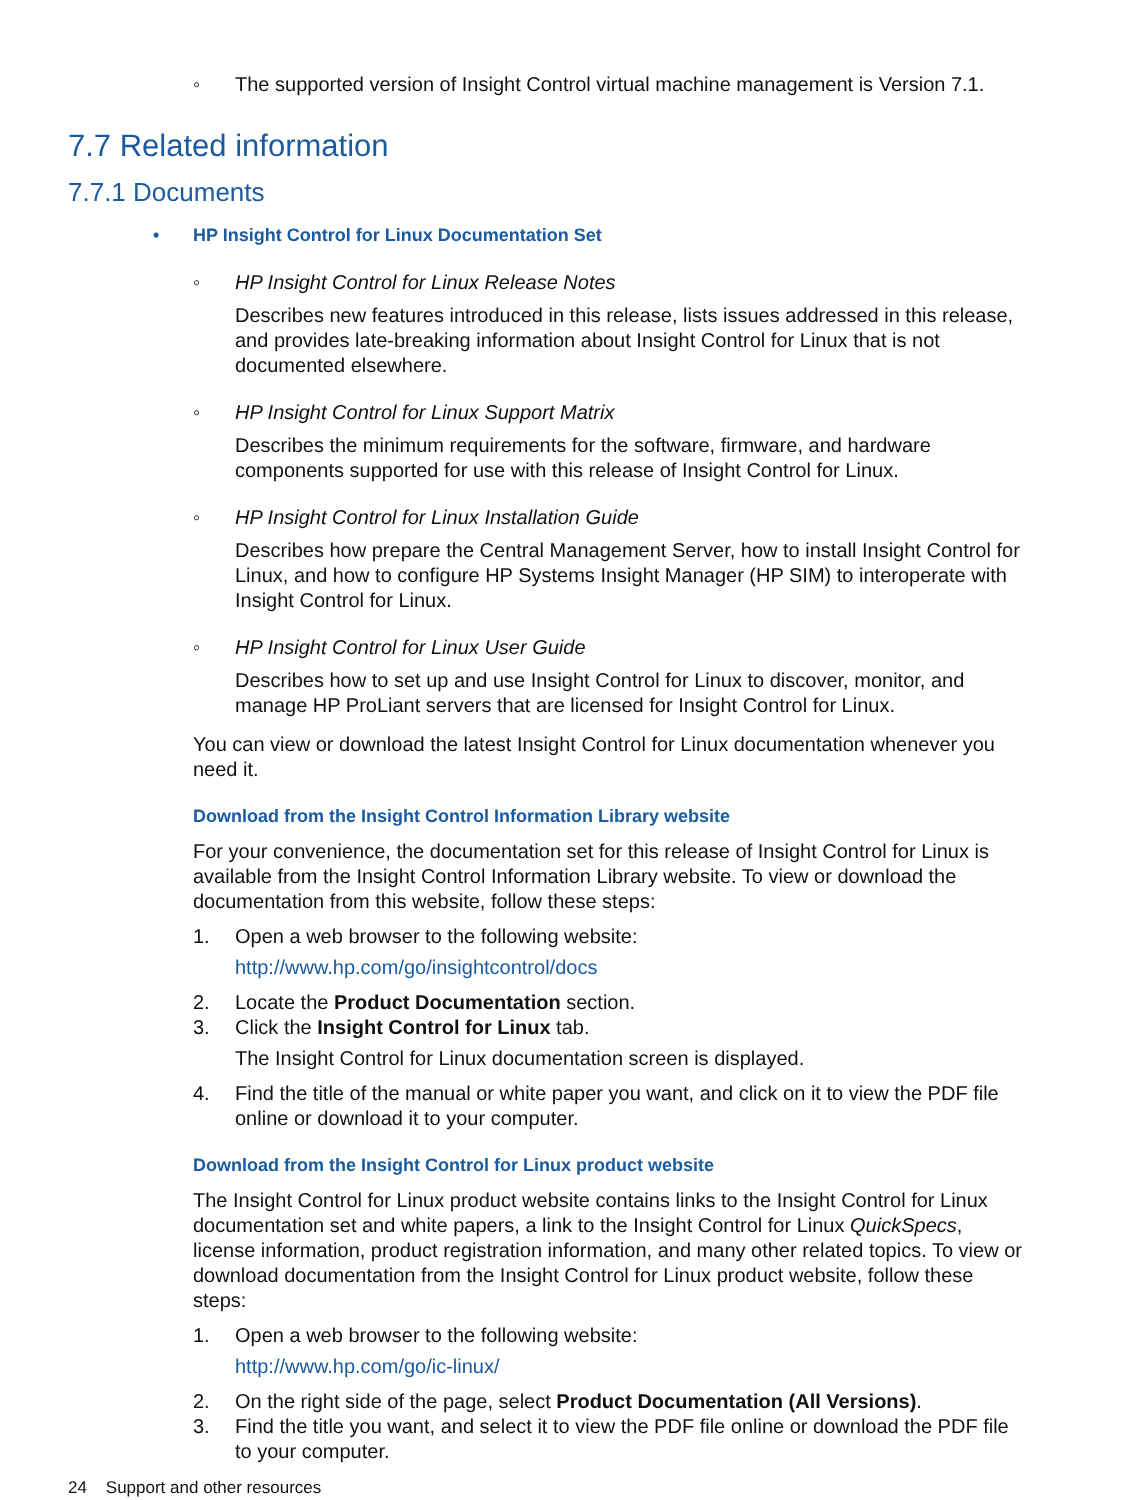◦ The supported version of Insight Control virtual machine management is Version 7.1.
7.7 Related information
7.7.1 Documents
• HP Insight Control for Linux Documentation Set
◦ HP Insight Control for Linux Release Notes
Describes new features introduced in this release, lists issues addressed in this release, and provides late-breaking information about Insight Control for Linux that is not documented elsewhere.
◦ HP Insight Control for Linux Support Matrix
Describes the minimum requirements for the software, firmware, and hardware components supported for use with this release of Insight Control for Linux.
◦ HP Insight Control for Linux Installation Guide
Describes how prepare the Central Management Server, how to install Insight Control for Linux, and how to configure HP Systems Insight Manager (HP SIM) to interoperate with Insight Control for Linux.
◦ HP Insight Control for Linux User Guide
Describes how to set up and use Insight Control for Linux to discover, monitor, and manage HP ProLiant servers that are licensed for Insight Control for Linux.
You can view or download the latest Insight Control for Linux documentation whenever you need it.
Download from the Insight Control Information Library website
For your convenience, the documentation set for this release of Insight Control for Linux is available from the Insight Control Information Library website. To view or download the documentation from this website, follow these steps:
1. Open a web browser to the following website:
http://www.hp.com/go/insightcontrol/docs
2. Locate the Product Documentation section.
3. Click the Insight Control for Linux tab.
The Insight Control for Linux documentation screen is displayed.
4. Find the title of the manual or white paper you want, and click on it to view the PDF file online or download it to your computer.
Download from the Insight Control for Linux product website
The Insight Control for Linux product website contains links to the Insight Control for Linux documentation set and white papers, a link to the Insight Control for Linux QuickSpecs, license information, product registration information, and many other related topics. To view or download documentation from the Insight Control for Linux product website, follow these steps:
1. Open a web browser to the following website:
http://www.hp.com/go/ic-linux/
2. On the right side of the page, select Product Documentation (All Versions).
3. Find the title you want, and select it to view the PDF file online or download the PDF file to your computer.
24 Support and other resources